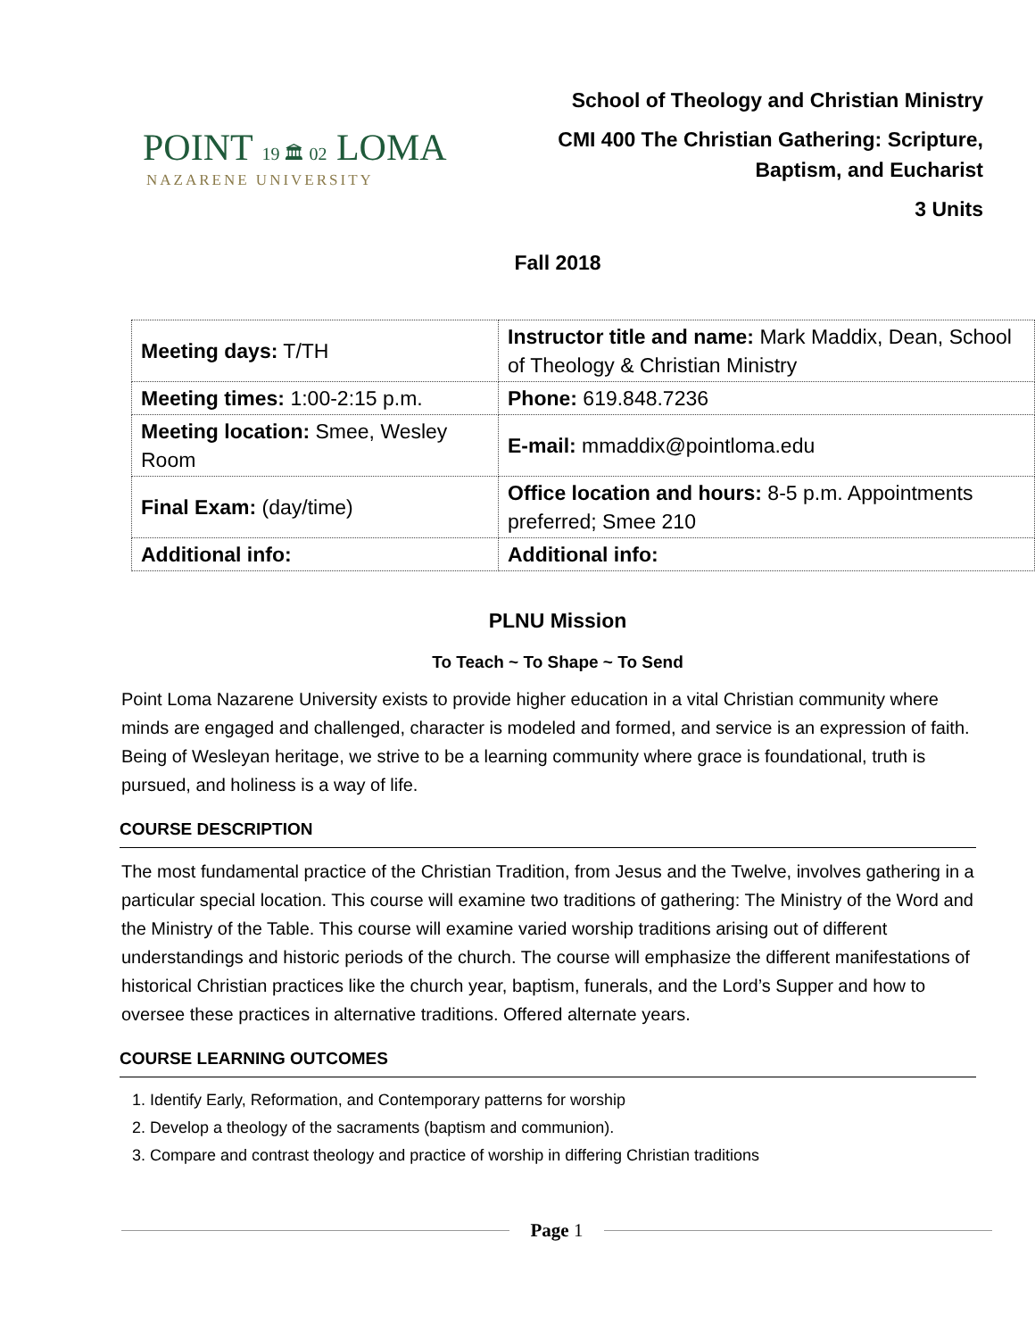POINT 19 🏛 02 LOMA
NAZARENE UNIVERSITY
School of Theology and Christian Ministry
CMI 400 The Christian Gathering: Scripture,
Baptism, and Eucharist
3 Units
Fall 2018
| Meeting days: T/TH | Instructor title and name: Mark Maddix, Dean, School of Theology & Christian Ministry |
| Meeting times: 1:00-2:15 p.m. | Phone: 619.848.7236 |
| Meeting location: Smee, Wesley Room | E-mail: mmaddix@pointloma.edu |
| Final Exam: (day/time) | Office location and hours: 8-5 p.m. Appointments preferred; Smee 210 |
| Additional info: | Additional info: |
PLNU Mission
To Teach ~ To Shape ~ To Send
Point Loma Nazarene University exists to provide higher education in a vital Christian community where minds are engaged and challenged, character is modeled and formed, and service is an expression of faith. Being of Wesleyan heritage, we strive to be a learning community where grace is foundational, truth is pursued, and holiness is a way of life.
COURSE DESCRIPTION
The most fundamental practice of the Christian Tradition, from Jesus and the Twelve, involves gathering in a particular special location. This course will examine two traditions of gathering: The Ministry of the Word and the Ministry of the Table. This course will examine varied worship traditions arising out of different understandings and historic periods of the church. The course will emphasize the different manifestations of historical Christian practices like the church year, baptism, funerals, and the Lord’s Supper and how to oversee these practices in alternative traditions. Offered alternate years.
COURSE LEARNING OUTCOMES
1. Identify Early, Reformation, and Contemporary patterns for worship
2. Develop a theology of the sacraments (baptism and communion).
3. Compare and contrast theology and practice of worship in differing Christian traditions
Page 1